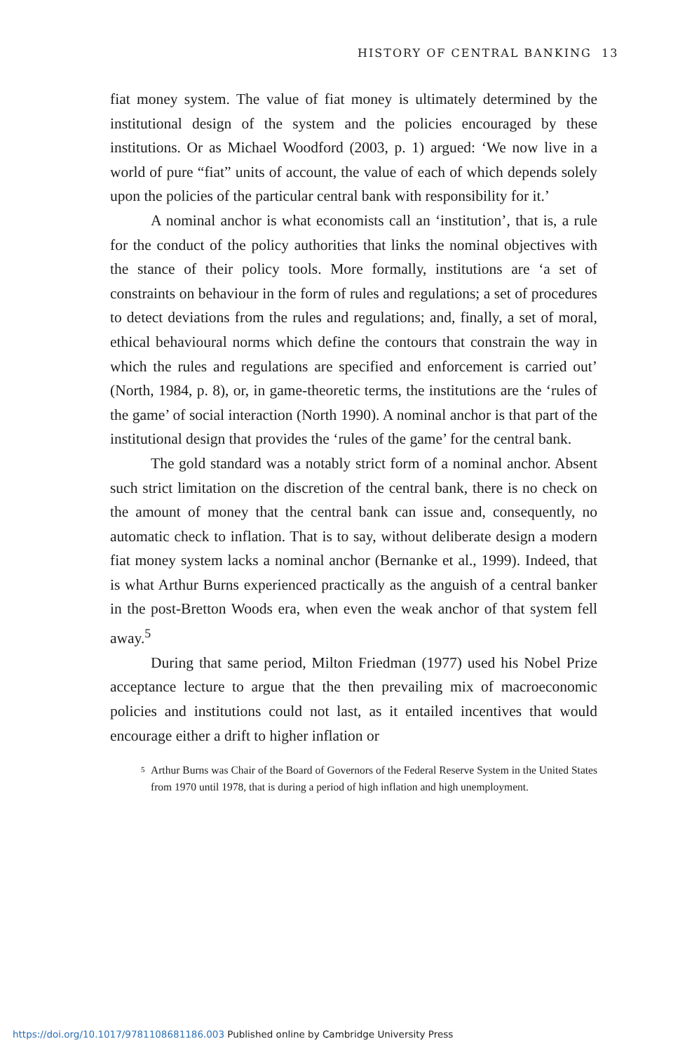HISTORY OF CENTRAL BANKING 13
fiat money system. The value of fiat money is ultimately determined by the institutional design of the system and the policies encouraged by these institutions. Or as Michael Woodford (2003, p. 1) argued: ‘We now live in a world of pure “fiat” units of account, the value of each of which depends solely upon the policies of the particular central bank with responsibility for it.’
A nominal anchor is what economists call an ‘institution’, that is, a rule for the conduct of the policy authorities that links the nominal objectives with the stance of their policy tools. More formally, institutions are ‘a set of constraints on behaviour in the form of rules and regulations; a set of procedures to detect deviations from the rules and regulations; and, finally, a set of moral, ethical behavioural norms which define the contours that constrain the way in which the rules and regulations are specified and enforcement is carried out’ (North, 1984, p. 8), or, in game-theoretic terms, the institutions are the ‘rules of the game’ of social interaction (North 1990). A nominal anchor is that part of the institutional design that provides the ‘rules of the game’ for the central bank.
The gold standard was a notably strict form of a nominal anchor. Absent such strict limitation on the discretion of the central bank, there is no check on the amount of money that the central bank can issue and, consequently, no automatic check to inflation. That is to say, without deliberate design a modern fiat money system lacks a nominal anchor (Bernanke et al., 1999). Indeed, that is what Arthur Burns experienced practically as the anguish of a central banker in the post-Bretton Woods era, when even the weak anchor of that system fell away.<sup>5</sup>
During that same period, Milton Friedman (1977) used his Nobel Prize acceptance lecture to argue that the then prevailing mix of macroeconomic policies and institutions could not last, as it entailed incentives that would encourage either a drift to higher inflation or
<sup>5</sup> Arthur Burns was Chair of the Board of Governors of the Federal Reserve System in the United States from 1970 until 1978, that is during a period of high inflation and high unemployment.
https://doi.org/10.1017/9781108681186.003 Published online by Cambridge University Press